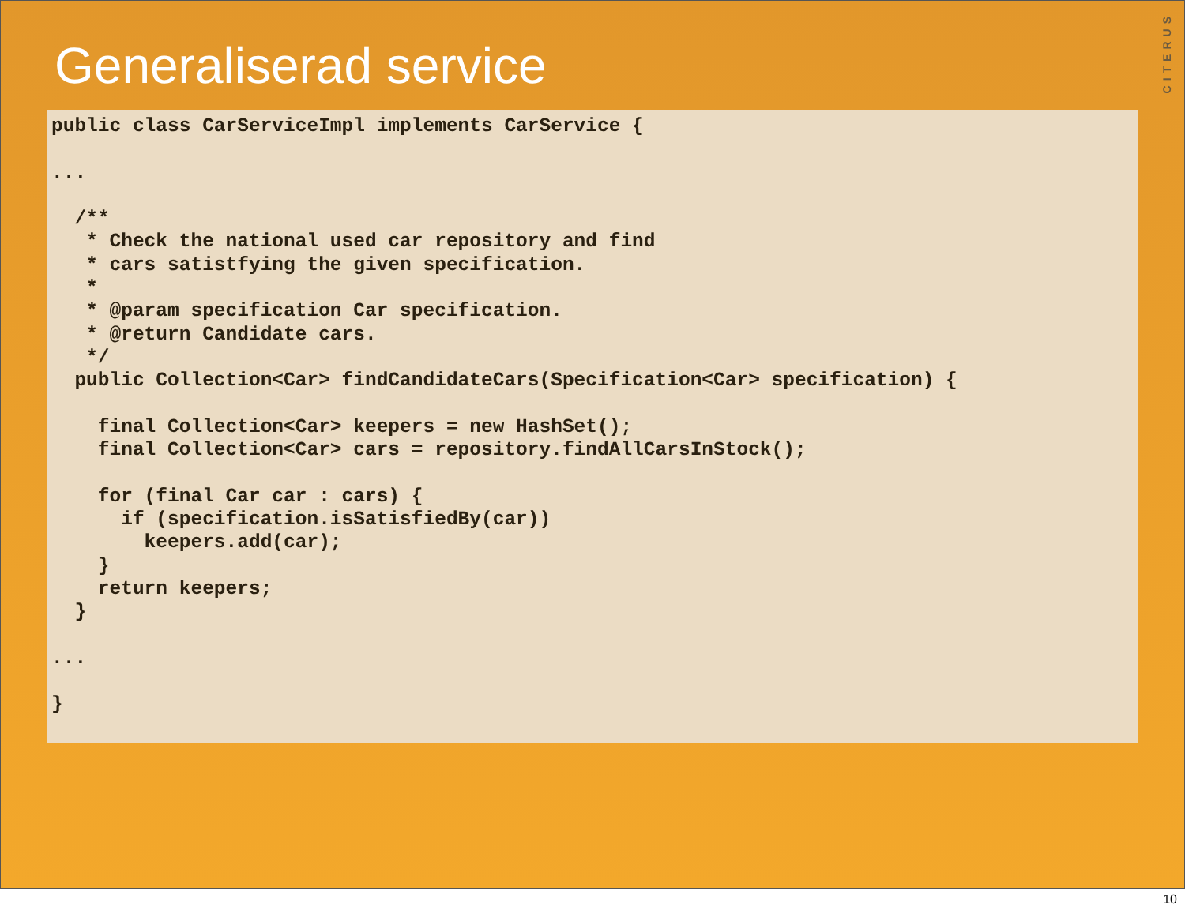CITERUS
Generaliserad service
public class CarServiceImpl implements CarService {

...

  /**
   * Check the national used car repository and find
   * cars satistfying the given specification.
   *
   * @param specification Car specification.
   * @return Candidate cars.
   */
  public Collection<Car> findCandidateCars(Specification<Car> specification) {

    final Collection<Car> keepers = new HashSet();
    final Collection<Car> cars = repository.findAllCarsInStock();

    for (final Car car : cars) {
      if (specification.isSatisfiedBy(car))
        keepers.add(car);
    }
    return keepers;
  }

...

}
10